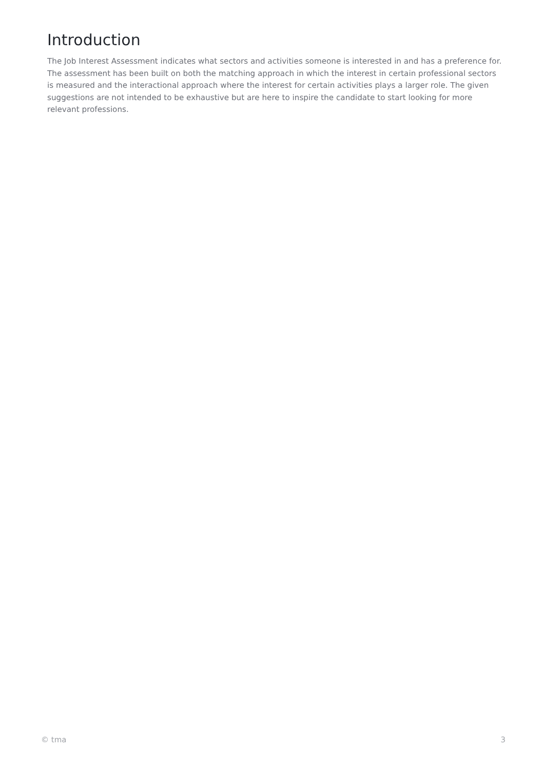Introduction
The Job Interest Assessment indicates what sectors and activities someone is interested in and has a preference for. The assessment has been built on both the matching approach in which the interest in certain professional sectors is measured and the interactional approach where the interest for certain activities plays a larger role. The given suggestions are not intended to be exhaustive but are here to inspire the candidate to start looking for more relevant professions.
© tma 3